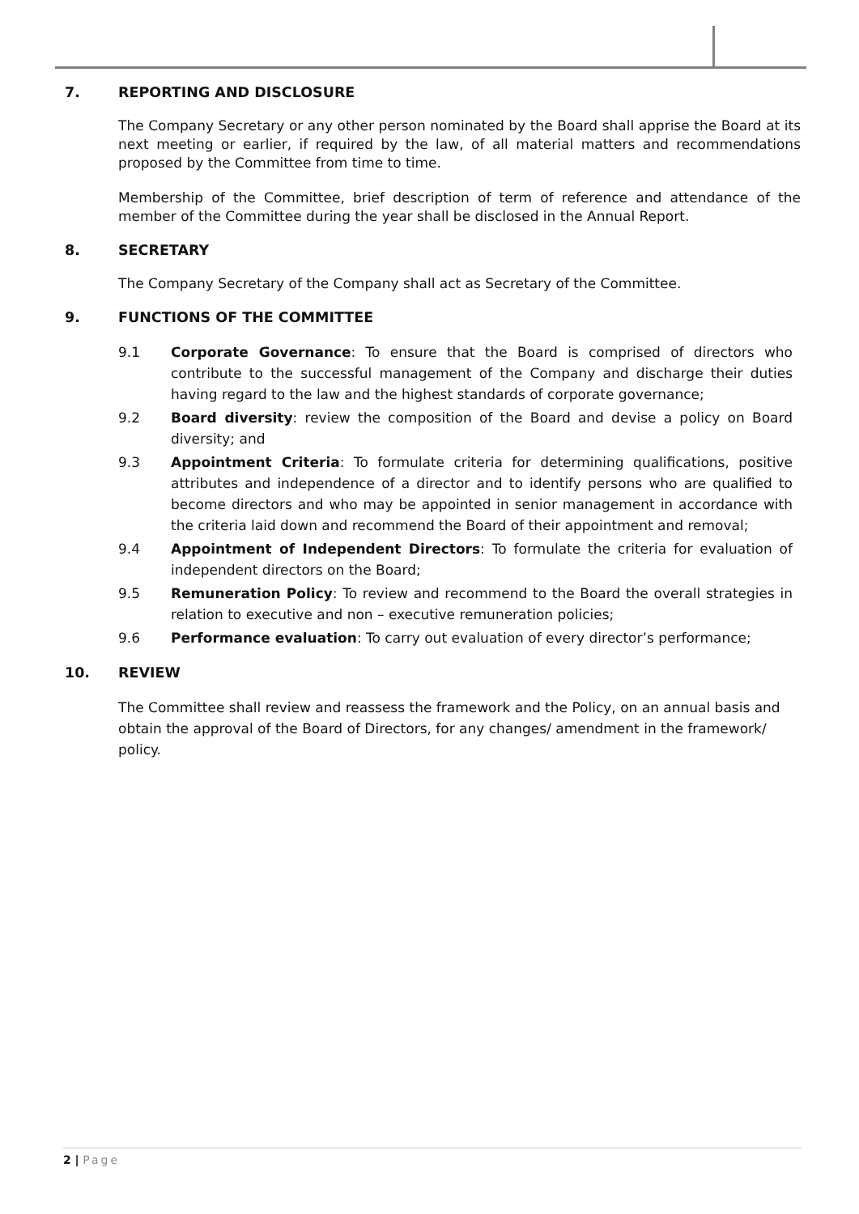7. REPORTING AND DISCLOSURE
The Company Secretary or any other person nominated by the Board shall apprise the Board at its next meeting or earlier, if required by the law, of all material matters and recommendations proposed by the Committee from time to time.
Membership of the Committee, brief description of term of reference and attendance of the member of the Committee during the year shall be disclosed in the Annual Report.
8. SECRETARY
The Company Secretary of the Company shall act as Secretary of the Committee.
9. FUNCTIONS OF THE COMMITTEE
9.1 Corporate Governance: To ensure that the Board is comprised of directors who contribute to the successful management of the Company and discharge their duties having regard to the law and the highest standards of corporate governance;
9.2 Board diversity: review the composition of the Board and devise a policy on Board diversity; and
9.3 Appointment Criteria: To formulate criteria for determining qualifications, positive attributes and independence of a director and to identify persons who are qualified to become directors and who may be appointed in senior management in accordance with the criteria laid down and recommend the Board of their appointment and removal;
9.4 Appointment of Independent Directors: To formulate the criteria for evaluation of independent directors on the Board;
9.5 Remuneration Policy: To review and recommend to the Board the overall strategies in relation to executive and non – executive remuneration policies;
9.6 Performance evaluation: To carry out evaluation of every director’s performance;
10. REVIEW
The Committee shall review and reassess the framework and the Policy, on an annual basis and obtain the approval of the Board of Directors, for any changes/ amendment in the framework/ policy.
2 | Page